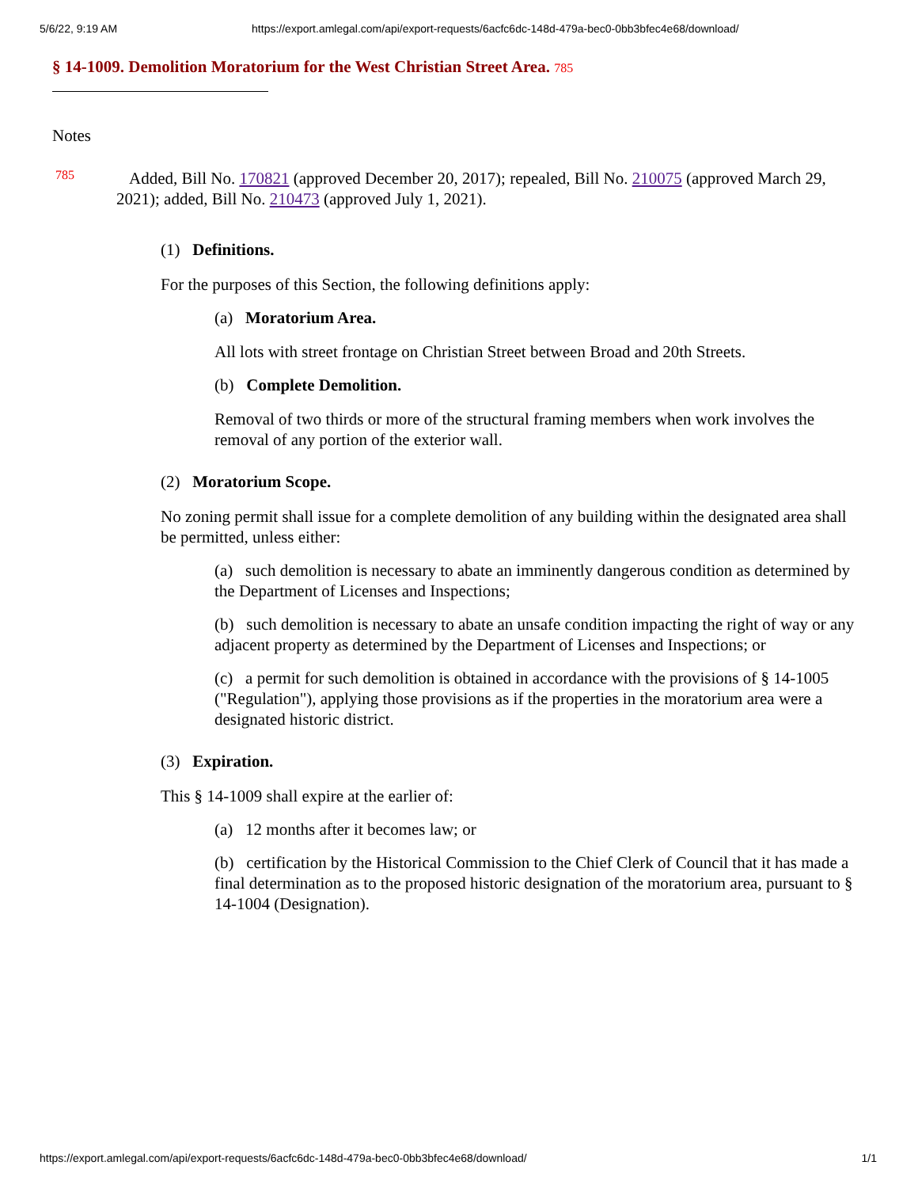5/6/22, 9:19 AM https://export.amlegal.com/api/export-requests/6acfc6dc-148d-479a-bec0-0bb3bfec4e68/download/
§ 14-1009. Demolition Moratorium for the West Christian Street Area. <sup>785</sup>
Notes
785
Added, Bill No. 170821 (approved December 20, 2017); repealed, Bill No. 210075 (approved March 29, 2021); added, Bill No. 210473 (approved July 1, 2021).
(1) Definitions.
For the purposes of this Section, the following definitions apply:
(a) Moratorium Area.
All lots with street frontage on Christian Street between Broad and 20th Streets.
(b) Complete Demolition.
Removal of two thirds or more of the structural framing members when work involves the removal of any portion of the exterior wall.
(2) Moratorium Scope.
No zoning permit shall issue for a complete demolition of any building within the designated area shall be permitted, unless either:
(a) such demolition is necessary to abate an imminently dangerous condition as determined by the Department of Licenses and Inspections;
(b) such demolition is necessary to abate an unsafe condition impacting the right of way or any adjacent property as determined by the Department of Licenses and Inspections; or
(c) a permit for such demolition is obtained in accordance with the provisions of § 14-1005 ("Regulation"), applying those provisions as if the properties in the moratorium area were a designated historic district.
(3) Expiration.
This § 14-1009 shall expire at the earlier of:
(a) 12 months after it becomes law; or
(b) certification by the Historical Commission to the Chief Clerk of Council that it has made a final determination as to the proposed historic designation of the moratorium area, pursuant to § 14-1004 (Designation).
https://export.amlegal.com/api/export-requests/6acfc6dc-148d-479a-bec0-0bb3bfec4e68/download/ 1/1